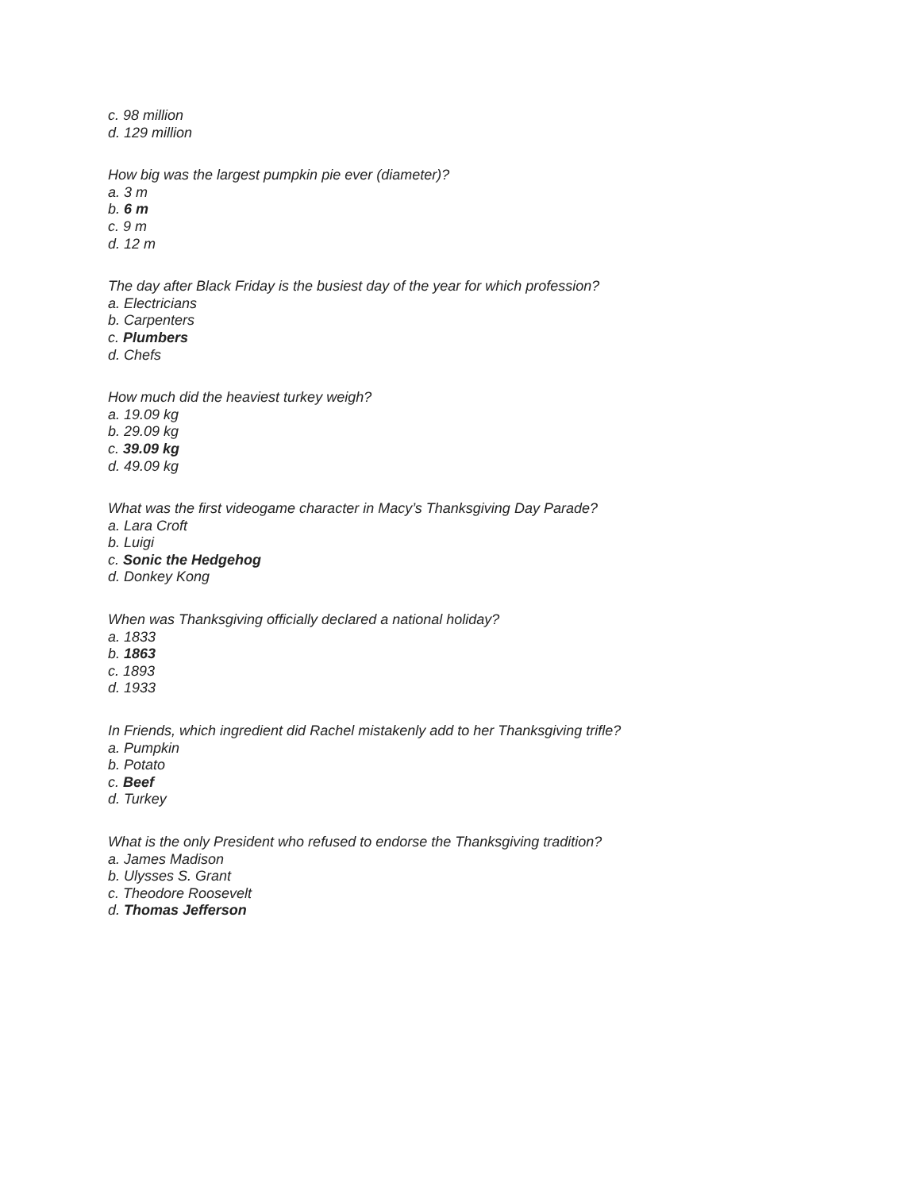c. 98 million
d. 129 million
How big was the largest pumpkin pie ever (diameter)?
a. 3 m
b. 6 m
c. 9 m
d. 12 m
The day after Black Friday is the busiest day of the year for which profession?
a. Electricians
b. Carpenters
c. Plumbers
d. Chefs
How much did the heaviest turkey weigh?
a. 19.09 kg
b. 29.09 kg
c. 39.09 kg
d. 49.09 kg
What was the first videogame character in Macy’s Thanksgiving Day Parade?
a. Lara Croft
b. Luigi
c. Sonic the Hedgehog
d. Donkey Kong
When was Thanksgiving officially declared a national holiday?
a. 1833
b. 1863
c. 1893
d. 1933
In Friends, which ingredient did Rachel mistakenly add to her Thanksgiving trifle?
a. Pumpkin
b. Potato
c. Beef
d. Turkey
What is the only President who refused to endorse the Thanksgiving tradition?
a. James Madison
b. Ulysses S. Grant
c. Theodore Roosevelt
d. Thomas Jefferson